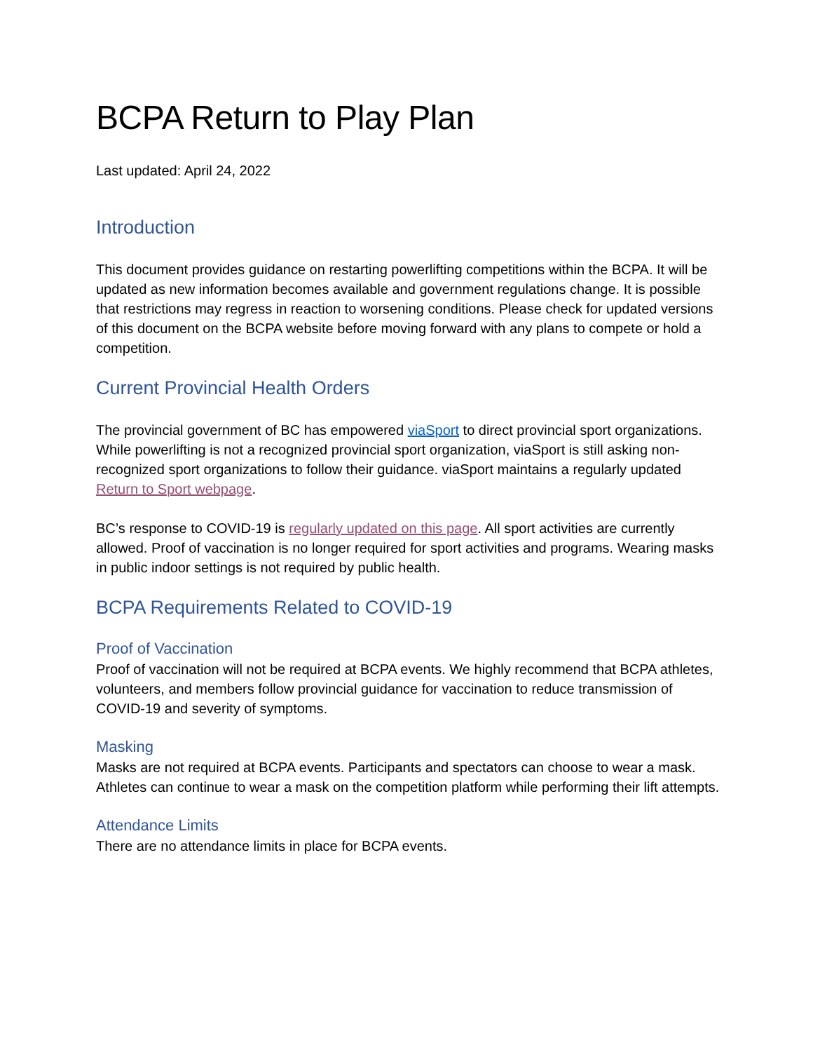BCPA Return to Play Plan
Last updated: April 24, 2022
Introduction
This document provides guidance on restarting powerlifting competitions within the BCPA. It will be updated as new information becomes available and government regulations change. It is possible that restrictions may regress in reaction to worsening conditions. Please check for updated versions of this document on the BCPA website before moving forward with any plans to compete or hold a competition.
Current Provincial Health Orders
The provincial government of BC has empowered viaSport to direct provincial sport organizations. While powerlifting is not a recognized provincial sport organization, viaSport is still asking non-recognized sport organizations to follow their guidance. viaSport maintains a regularly updated Return to Sport webpage.
BC’s response to COVID-19 is regularly updated on this page. All sport activities are currently allowed. Proof of vaccination is no longer required for sport activities and programs. Wearing masks in public indoor settings is not required by public health.
BCPA Requirements Related to COVID-19
Proof of Vaccination
Proof of vaccination will not be required at BCPA events. We highly recommend that BCPA athletes, volunteers, and members follow provincial guidance for vaccination to reduce transmission of COVID-19 and severity of symptoms.
Masking
Masks are not required at BCPA events. Participants and spectators can choose to wear a mask. Athletes can continue to wear a mask on the competition platform while performing their lift attempts.
Attendance Limits
There are no attendance limits in place for BCPA events.